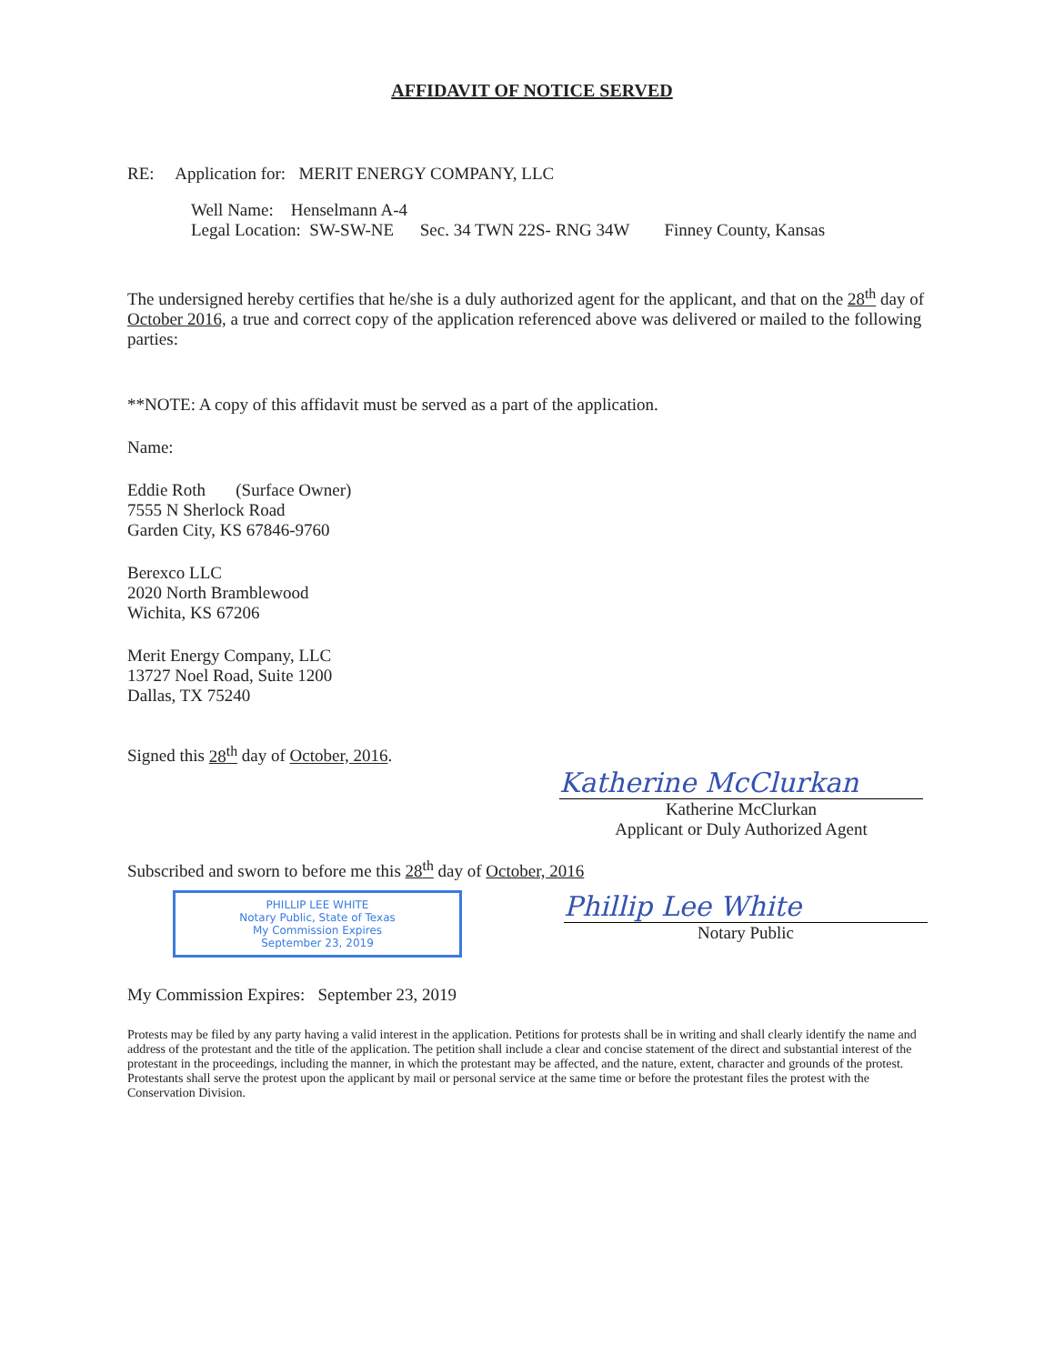AFFIDAVIT OF NOTICE SERVED
RE: Application for: MERIT ENERGY COMPANY, LLC
Well Name: Henselmann A-4
Legal Location: SW-SW-NE Sec. 34 TWN 22S- RNG 34W Finney County, Kansas
The undersigned hereby certifies that he/she is a duly authorized agent for the applicant, and that on the 28<sup>th</sup> day of October 2016, a true and correct copy of the application referenced above was delivered or mailed to the following parties:
**NOTE: A copy of this affidavit must be served as a part of the application.
Name:
Eddie Roth (Surface Owner)
7555 N Sherlock Road
Garden City, KS 67846-9760
Berexco LLC
2020 North Bramblewood
Wichita, KS 67206
Merit Energy Company, LLC
13727 Noel Road, Suite 1200
Dallas, TX 75240
Signed this 28<sup>th</sup> day of October, 2016.
Katherine McClurkan
Katherine McClurkan
Applicant or Duly Authorized Agent
Subscribed and sworn to before me this 28<sup>th</sup> day of October, 2016
PHILLIP LEE WHITE
Notary Public, State of Texas
My Commission Expires
September 23, 2019
Phillip Lee White
Notary Public
My Commission Expires: September 23, 2019
Protests may be filed by any party having a valid interest in the application. Petitions for protests shall be in writing and shall clearly identify the name and address of the protestant and the title of the application. The petition shall include a clear and concise statement of the direct and substantial interest of the protestant in the proceedings, including the manner, in which the protestant may be affected, and the nature, extent, character and grounds of the protest. Protestants shall serve the protest upon the applicant by mail or personal service at the same time or before the protestant files the protest with the Conservation Division.